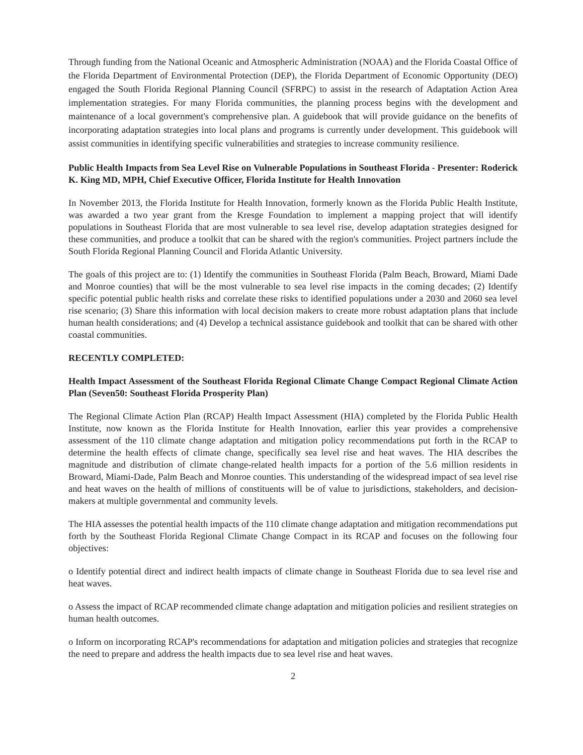Through funding from the National Oceanic and Atmospheric Administration (NOAA) and the Florida Coastal Office of the Florida Department of Environmental Protection (DEP), the Florida Department of Economic Opportunity (DEO) engaged the South Florida Regional Planning Council (SFRPC) to assist in the research of Adaptation Action Area implementation strategies. For many Florida communities, the planning process begins with the development and maintenance of a local government's comprehensive plan. A guidebook that will provide guidance on the benefits of incorporating adaptation strategies into local plans and programs is currently under development. This guidebook will assist communities in identifying specific vulnerabilities and strategies to increase community resilience.
Public Health Impacts from Sea Level Rise on Vulnerable Populations in Southeast Florida - Presenter: Roderick K. King MD, MPH, Chief Executive Officer, Florida Institute for Health Innovation
In November 2013, the Florida Institute for Health Innovation, formerly known as the Florida Public Health Institute, was awarded a two year grant from the Kresge Foundation to implement a mapping project that will identify populations in Southeast Florida that are most vulnerable to sea level rise, develop adaptation strategies designed for these communities, and produce a toolkit that can be shared with the region's communities. Project partners include the South Florida Regional Planning Council and Florida Atlantic University.
The goals of this project are to: (1) Identify the communities in Southeast Florida (Palm Beach, Broward, Miami Dade and Monroe counties) that will be the most vulnerable to sea level rise impacts in the coming decades; (2) Identify specific potential public health risks and correlate these risks to identified populations under a 2030 and 2060 sea level rise scenario; (3) Share this information with local decision makers to create more robust adaptation plans that include human health considerations; and (4) Develop a technical assistance guidebook and toolkit that can be shared with other coastal communities.
RECENTLY COMPLETED:
Health Impact Assessment of the Southeast Florida Regional Climate Change Compact Regional Climate Action Plan (Seven50: Southeast Florida Prosperity Plan)
The Regional Climate Action Plan (RCAP) Health Impact Assessment (HIA) completed by the Florida Public Health Institute, now known as the Florida Institute for Health Innovation, earlier this year provides a comprehensive assessment of the 110 climate change adaptation and mitigation policy recommendations put forth in the RCAP to determine the health effects of climate change, specifically sea level rise and heat waves. The HIA describes the magnitude and distribution of climate change-related health impacts for a portion of the 5.6 million residents in Broward, Miami-Dade, Palm Beach and Monroe counties. This understanding of the widespread impact of sea level rise and heat waves on the health of millions of constituents will be of value to jurisdictions, stakeholders, and decision-makers at multiple governmental and community levels.
The HIA assesses the potential health impacts of the 110 climate change adaptation and mitigation recommendations put forth by the Southeast Florida Regional Climate Change Compact in its RCAP and focuses on the following four objectives:
o Identify potential direct and indirect health impacts of climate change in Southeast Florida due to sea level rise and heat waves.
o Assess the impact of RCAP recommended climate change adaptation and mitigation policies and resilient strategies on human health outcomes.
o Inform on incorporating RCAP's recommendations for adaptation and mitigation policies and strategies that recognize the need to prepare and address the health impacts due to sea level rise and heat waves.
2